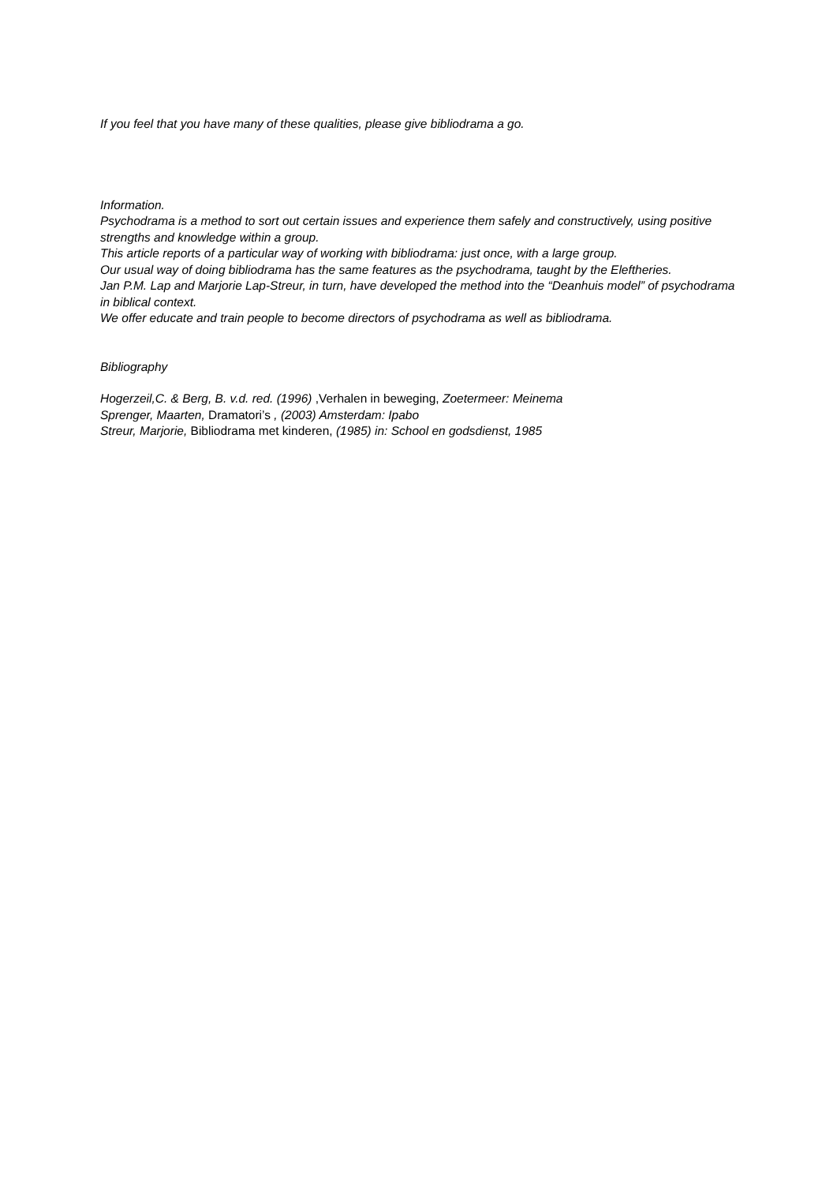If you feel that you have many of these qualities, please give bibliodrama a go.
Information.
Psychodrama is a method to sort out certain issues and experience them safely and constructively, using positive strengths and knowledge within a group.
This article reports of a particular way of working with bibliodrama: just once, with a large group.
Our usual way of doing bibliodrama has the same features as the psychodrama, taught by the Eleftheries.
Jan P.M. Lap and Marjorie Lap-Streur, in turn, have developed the method into the “Deanhuis model” of psychodrama in biblical context.
We offer educate and train people to become directors of psychodrama as well as bibliodrama.
Bibliography
Hogerzeil,C. & Berg, B. v.d. red. (1996) ,Verhalen in beweging, Zoetermeer: Meinema
Sprenger, Maarten, Dramatori’s , (2003) Amsterdam: Ipabo
Streur, Marjorie, Bibliodrama met kinderen, (1985) in: School en godsdienst, 1985